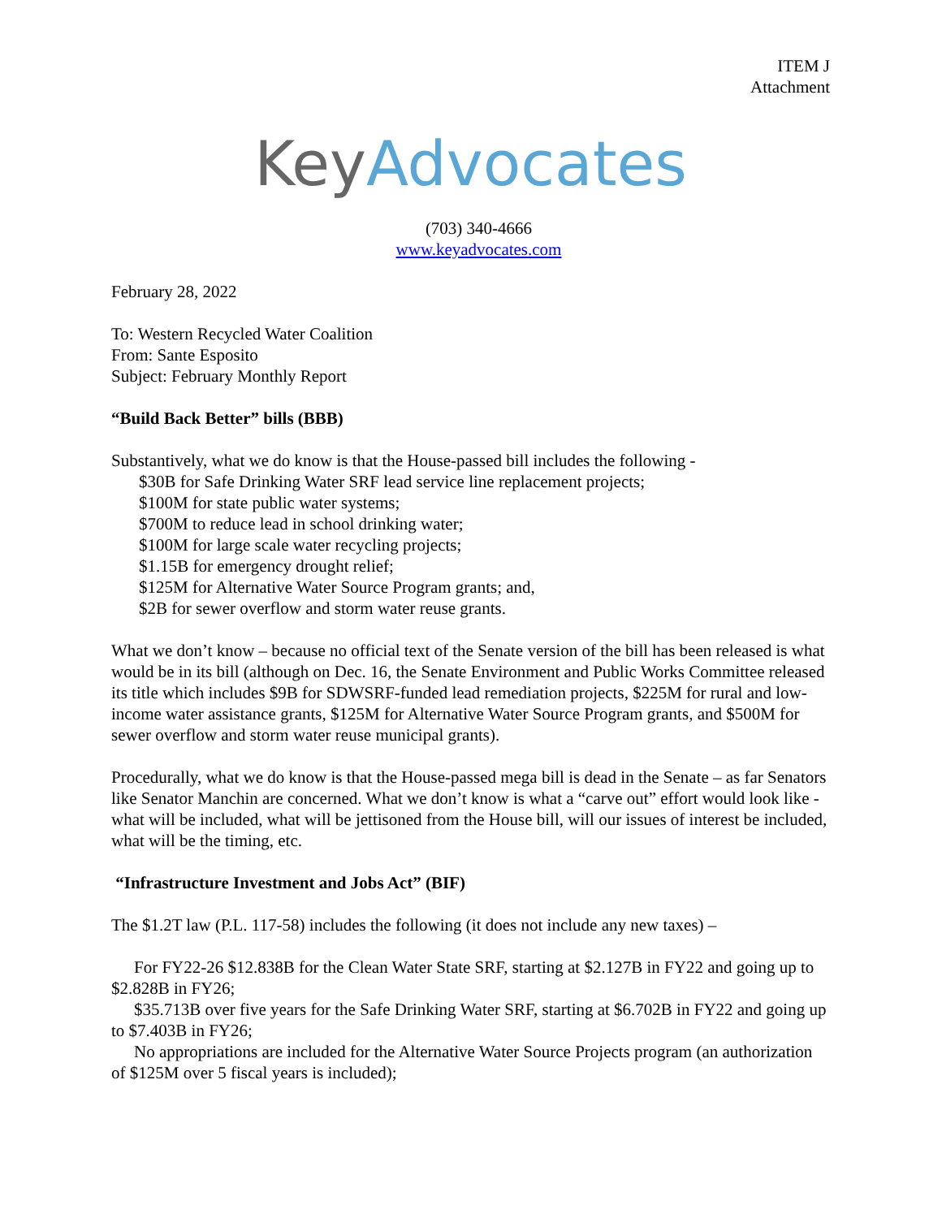ITEM J
Attachment
Key Advocates
(703) 340-4666
www.keyadvocates.com
February 28, 2022
To: Western Recycled Water Coalition
From: Sante Esposito
Subject: February Monthly Report
“Build Back Better” bills (BBB)
Substantively, what we do know is that the House-passed bill includes the following -
$30B for Safe Drinking Water SRF lead service line replacement projects;
$100M for state public water systems;
$700M to reduce lead in school drinking water;
$100M for large scale water recycling projects;
$1.15B for emergency drought relief;
$125M for Alternative Water Source Program grants; and,
$2B for sewer overflow and storm water reuse grants.
What we don’t know – because no official text of the Senate version of the bill has been released is what would be in its bill (although on Dec. 16, the Senate Environment and Public Works Committee released its title which includes $9B for SDWSRF-funded lead remediation projects, $225M for rural and low-income water assistance grants, $125M for Alternative Water Source Program grants, and $500M for sewer overflow and storm water reuse municipal grants).
Procedurally, what we do know is that the House-passed mega bill is dead in the Senate – as far Senators like Senator Manchin are concerned. What we don’t know is what a “carve out” effort would look like - what will be included, what will be jettisoned from the House bill, will our issues of interest be included, what will be the timing, etc.
“Infrastructure Investment and Jobs Act” (BIF)
The $1.2T law (P.L. 117-58) includes the following (it does not include any new taxes) –
For FY22-26 $12.838B for the Clean Water State SRF, starting at $2.127B in FY22 and going up to $2.828B in FY26;
$35.713B over five years for the Safe Drinking Water SRF, starting at $6.702B in FY22 and going up to $7.403B in FY26;
No appropriations are included for the Alternative Water Source Projects program (an authorization of $125M over 5 fiscal years is included);